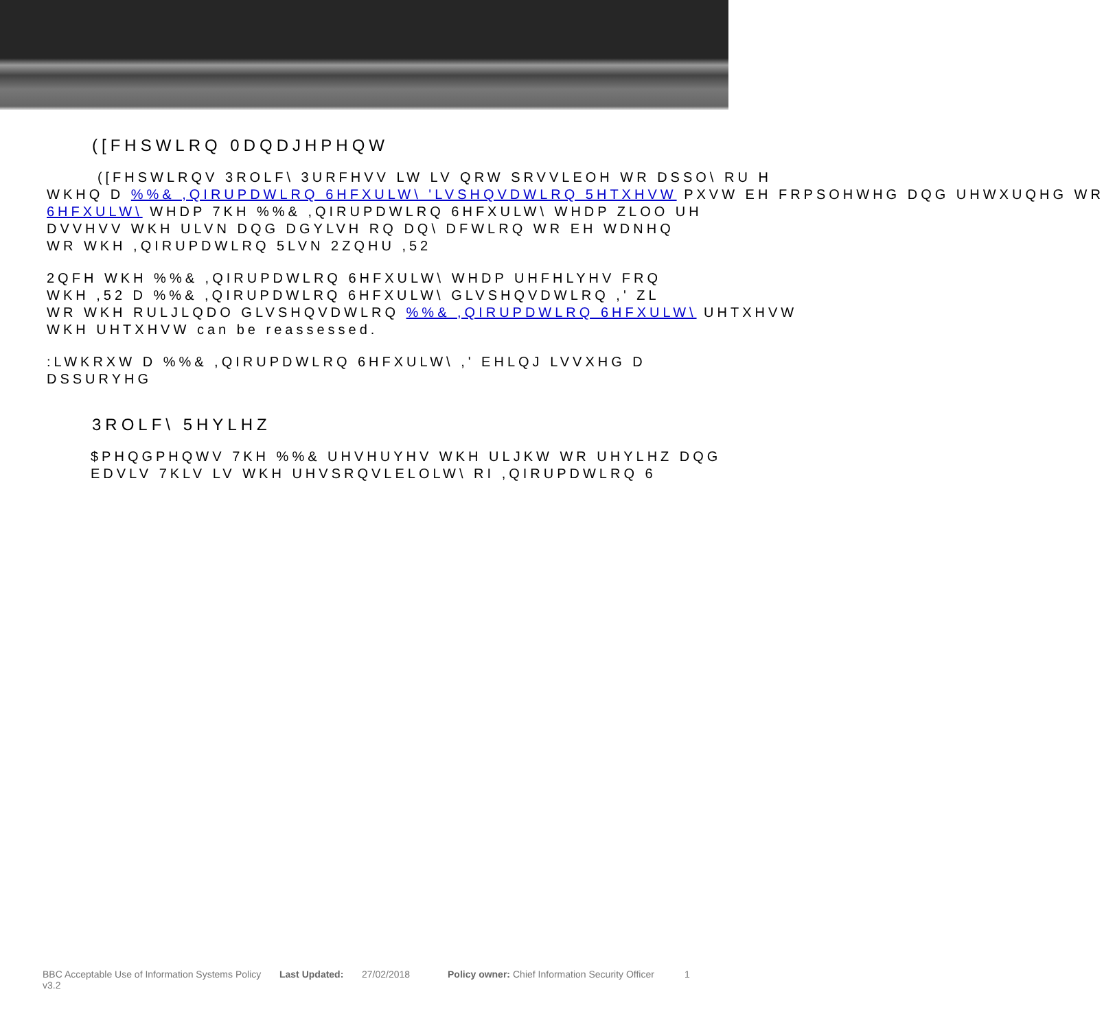([FHSWLRQ 0DQDJHPHQW
([FHSWLRQV 3ROLF\ 3URFHVV LW LV QRW SRVVLEOH WR DSSO\ RU H
WKHQ D %%& ,QIRUPDWLRQ 6HFXULW\ 'LVSHQVDWLRQ 5HTXHVW PXVW EH FRPSOHWHG DQG UHWXUQHG WR
6HFXULW\ WHDP 7KH %%& ,QIRUPDWLRQ 6HFXULW\ WHDP ZLOO UH
DVVHVV WKH ULVN DQG DGYLVH RQ DQ\ DFWLRQ WR EH WDNHQ
WR WKH ,QIRUPDWLRQ 5LVN 2ZQHU ,52
2QFH WKH %%& ,QIRUPDWLRQ 6HFXULW\ WHDP UHFHLYHV FRQ
WKH ,52 D %%& ,QIRUPDWLRQ 6HFXULW\ GLVSHQVDWLRQ ,' ZL
WR WKH RULJLQDO GLVSHQVDWLRQ %%& ,QIRUPDWLRQ 6HFXULW\ UHTXHVW
WKH UHTXHVW can be reassessed.
:LWKRXW D %%& ,QIRUPDWLRQ 6HFXULW\ ,' EHLQJ LVVXHG D
DSSURYHG
3ROLF\ 5HYLHZ
$PHQGPHQWV 7KH %%& UHVHUYHV WKH ULJKW WR UHYLHZ DQG
EDVLV 7KLV LV WKH UHVSRQVLELOLW\ RI ,QIRUPDWLRQ 6
BBC Acceptable Use of Information Systems Policy v3.2
Last Updated: 27/02/2018 Policy owner:
Chief Information Security Officer
1